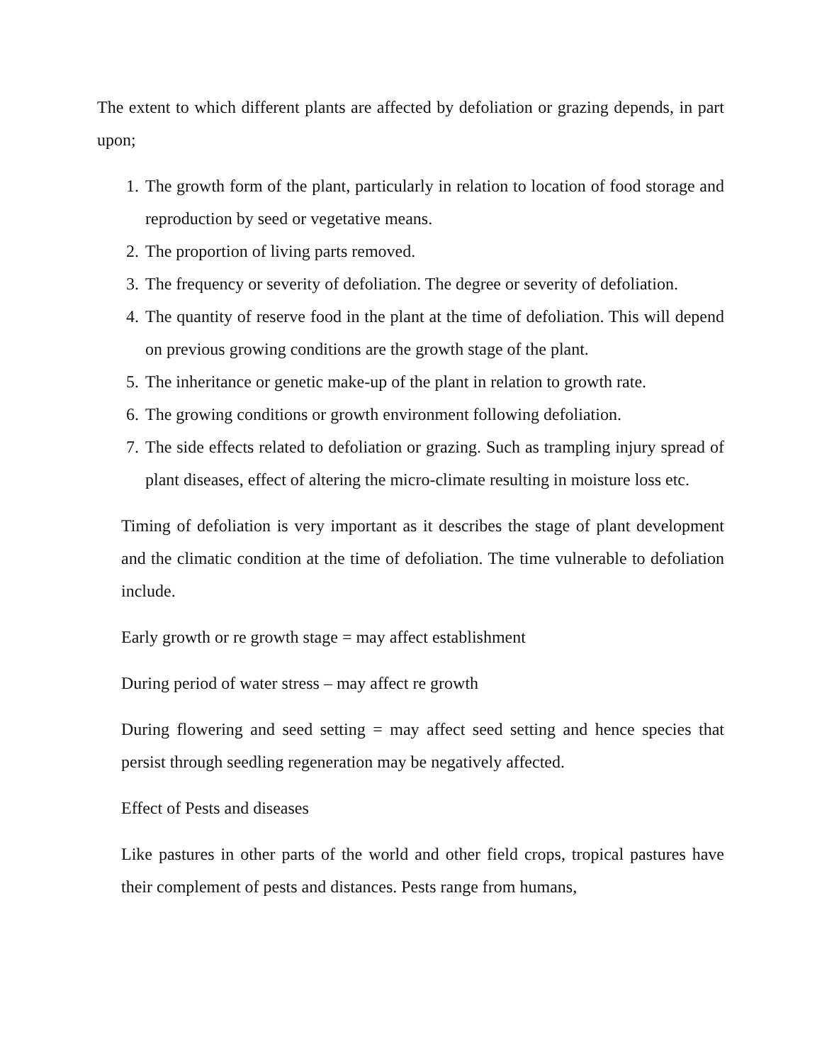The extent to which different plants are affected by defoliation or grazing depends, in part upon;
1. The growth form of the plant, particularly in relation to location of food storage and reproduction by seed or vegetative means.
2. The proportion of living parts removed.
3. The frequency or severity of defoliation. The degree or severity of defoliation.
4. The quantity of reserve food in the plant at the time of defoliation. This will depend on previous growing conditions are the growth stage of the plant.
5. The inheritance or genetic make-up of the plant in relation to growth rate.
6. The growing conditions or growth environment following defoliation.
7. The side effects related to defoliation or grazing. Such as trampling injury spread of plant diseases, effect of altering the micro-climate resulting in moisture loss etc.
Timing of defoliation is very important as it describes the stage of plant development and the climatic condition at the time of defoliation. The time vulnerable to defoliation include.
Early growth or re growth stage = may affect establishment
During period of water stress – may affect re growth
During flowering and seed setting = may affect seed setting and hence species that persist through seedling regeneration may be negatively affected.
Effect of Pests and diseases
Like pastures in other parts of the world and other field crops, tropical pastures have their complement of pests and distances. Pests range from humans,